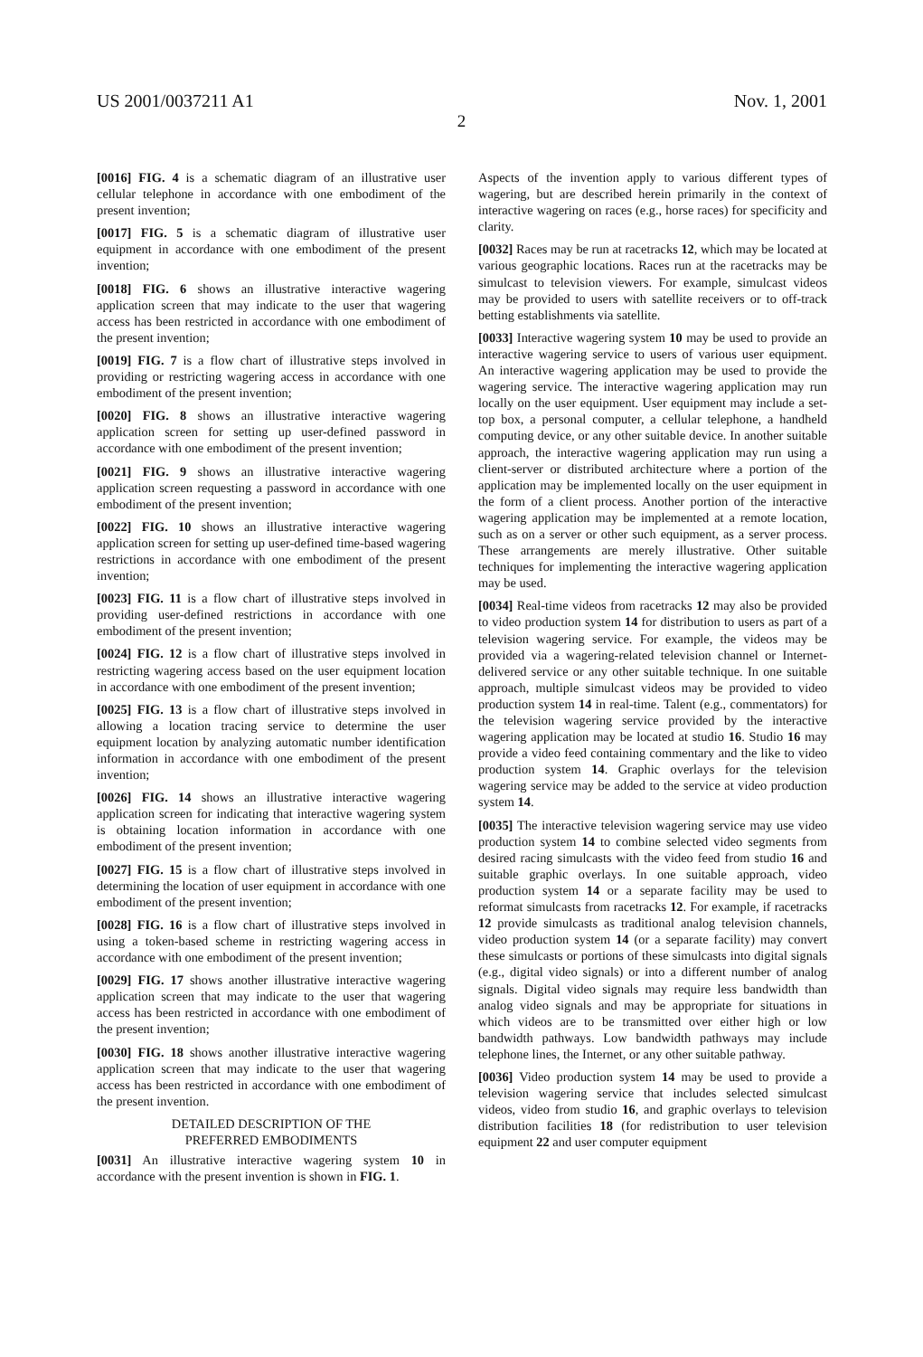US 2001/0037211 A1 Nov. 1, 2001
2
[0016] FIG. 4 is a schematic diagram of an illustrative user cellular telephone in accordance with one embodiment of the present invention;
[0017] FIG. 5 is a schematic diagram of illustrative user equipment in accordance with one embodiment of the present invention;
[0018] FIG. 6 shows an illustrative interactive wagering application screen that may indicate to the user that wagering access has been restricted in accordance with one embodiment of the present invention;
[0019] FIG. 7 is a flow chart of illustrative steps involved in providing or restricting wagering access in accordance with one embodiment of the present invention;
[0020] FIG. 8 shows an illustrative interactive wagering application screen for setting up user-defined password in accordance with one embodiment of the present invention;
[0021] FIG. 9 shows an illustrative interactive wagering application screen requesting a password in accordance with one embodiment of the present invention;
[0022] FIG. 10 shows an illustrative interactive wagering application screen for setting up user-defined time-based wagering restrictions in accordance with one embodiment of the present invention;
[0023] FIG. 11 is a flow chart of illustrative steps involved in providing user-defined restrictions in accordance with one embodiment of the present invention;
[0024] FIG. 12 is a flow chart of illustrative steps involved in restricting wagering access based on the user equipment location in accordance with one embodiment of the present invention;
[0025] FIG. 13 is a flow chart of illustrative steps involved in allowing a location tracing service to determine the user equipment location by analyzing automatic number identification information in accordance with one embodiment of the present invention;
[0026] FIG. 14 shows an illustrative interactive wagering application screen for indicating that interactive wagering system is obtaining location information in accordance with one embodiment of the present invention;
[0027] FIG. 15 is a flow chart of illustrative steps involved in determining the location of user equipment in accordance with one embodiment of the present invention;
[0028] FIG. 16 is a flow chart of illustrative steps involved in using a token-based scheme in restricting wagering access in accordance with one embodiment of the present invention;
[0029] FIG. 17 shows another illustrative interactive wagering application screen that may indicate to the user that wagering access has been restricted in accordance with one embodiment of the present invention;
[0030] FIG. 18 shows another illustrative interactive wagering application screen that may indicate to the user that wagering access has been restricted in accordance with one embodiment of the present invention.
DETAILED DESCRIPTION OF THE
PREFERRED EMBODIMENTS
[0031] An illustrative interactive wagering system 10 in accordance with the present invention is shown in FIG. 1.
Aspects of the invention apply to various different types of wagering, but are described herein primarily in the context of interactive wagering on races (e.g., horse races) for specificity and clarity.
[0032] Races may be run at racetracks 12, which may be located at various geographic locations. Races run at the racetracks may be simulcast to television viewers. For example, simulcast videos may be provided to users with satellite receivers or to off-track betting establishments via satellite.
[0033] Interactive wagering system 10 may be used to provide an interactive wagering service to users of various user equipment. An interactive wagering application may be used to provide the wagering service. The interactive wagering application may run locally on the user equipment. User equipment may include a set-top box, a personal computer, a cellular telephone, a handheld computing device, or any other suitable device. In another suitable approach, the interactive wagering application may run using a client-server or distributed architecture where a portion of the application may be implemented locally on the user equipment in the form of a client process. Another portion of the interactive wagering application may be implemented at a remote location, such as on a server or other such equipment, as a server process. These arrangements are merely illustrative. Other suitable techniques for implementing the interactive wagering application may be used.
[0034] Real-time videos from racetracks 12 may also be provided to video production system 14 for distribution to users as part of a television wagering service. For example, the videos may be provided via a wagering-related television channel or Internet-delivered service or any other suitable technique. In one suitable approach, multiple simulcast videos may be provided to video production system 14 in real-time. Talent (e.g., commentators) for the television wagering service provided by the interactive wagering application may be located at studio 16. Studio 16 may provide a video feed containing commentary and the like to video production system 14. Graphic overlays for the television wagering service may be added to the service at video production system 14.
[0035] The interactive television wagering service may use video production system 14 to combine selected video segments from desired racing simulcasts with the video feed from studio 16 and suitable graphic overlays. In one suitable approach, video production system 14 or a separate facility may be used to reformat simulcasts from racetracks 12. For example, if racetracks 12 provide simulcasts as traditional analog television channels, video production system 14 (or a separate facility) may convert these simulcasts or portions of these simulcasts into digital signals (e.g., digital video signals) or into a different number of analog signals. Digital video signals may require less bandwidth than analog video signals and may be appropriate for situations in which videos are to be transmitted over either high or low bandwidth pathways. Low bandwidth pathways may include telephone lines, the Internet, or any other suitable pathway.
[0036] Video production system 14 may be used to provide a television wagering service that includes selected simulcast videos, video from studio 16, and graphic overlays to television distribution facilities 18 (for redistribution to user television equipment 22 and user computer equipment